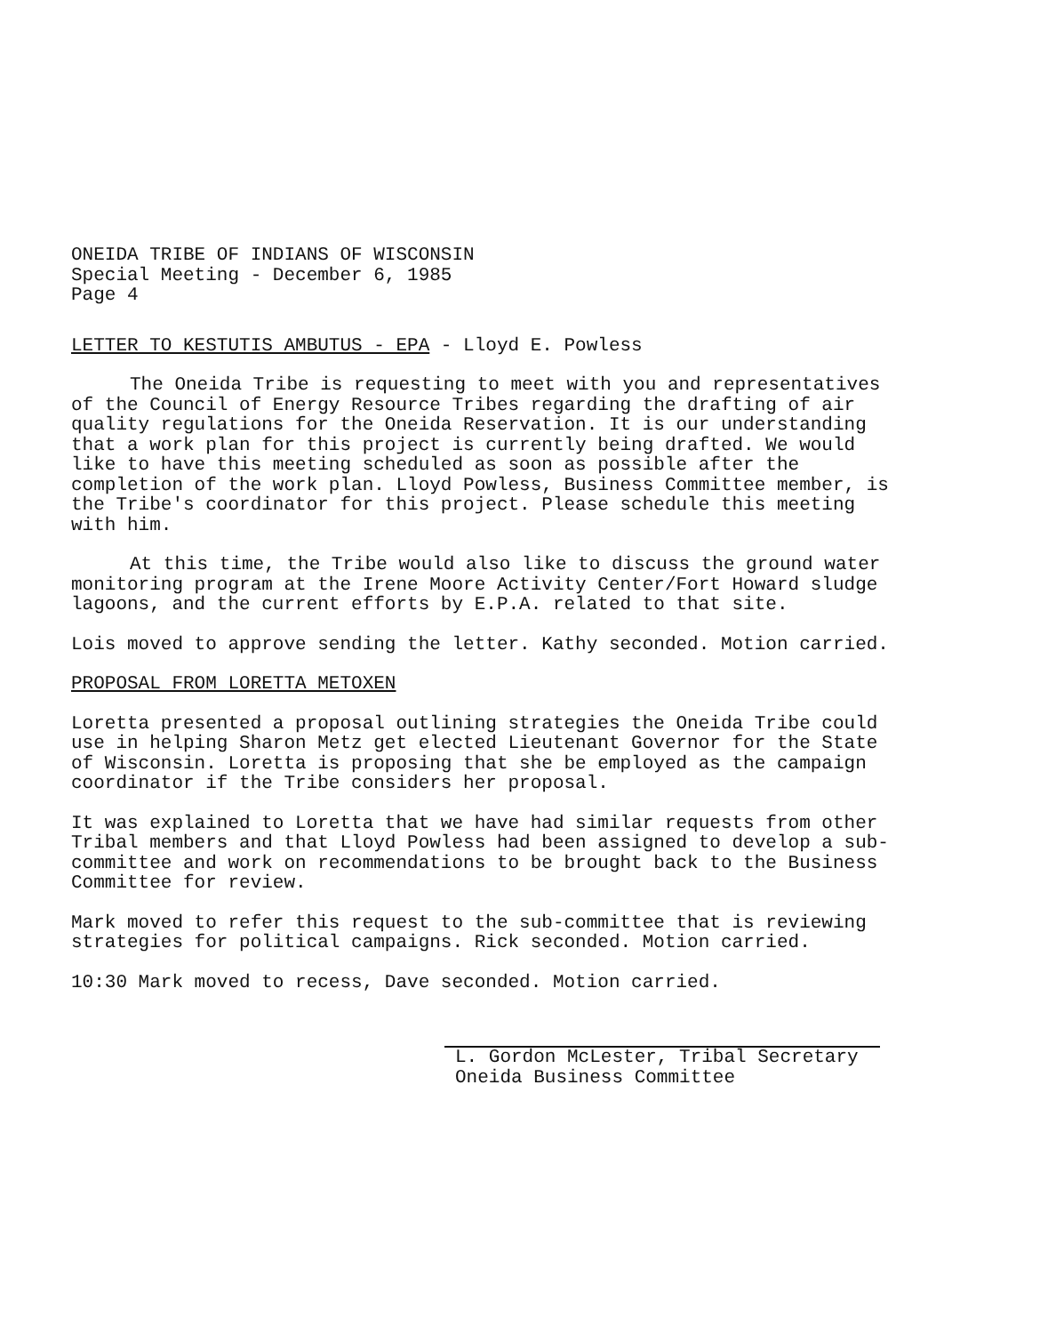ONEIDA TRIBE OF INDIANS OF WISCONSIN
Special Meeting - December 6, 1985
Page 4
LETTER TO KESTUTIS AMBUTUS - EPA - Lloyd E. Powless
The Oneida Tribe is requesting to meet with you and representatives of the Council of Energy Resource Tribes regarding the drafting of air quality regulations for the Oneida Reservation. It is our understanding that a work plan for this project is currently being drafted. We would like to have this meeting scheduled as soon as possible after the completion of the work plan. Lloyd Powless, Business Committee member, is the Tribe's coordinator for this project. Please schedule this meeting with him.
At this time, the Tribe would also like to discuss the ground water monitoring program at the Irene Moore Activity Center/Fort Howard sludge lagoons, and the current efforts by E.P.A. related to that site.
Lois moved to approve sending the letter. Kathy seconded. Motion carried.
PROPOSAL FROM LORETTA METOXEN
Loretta presented a proposal outlining strategies the Oneida Tribe could use in helping Sharon Metz get elected Lieutenant Governor for the State of Wisconsin. Loretta is proposing that she be employed as the campaign coordinator if the Tribe considers her proposal.
It was explained to Loretta that we have had similar requests from other Tribal members and that Lloyd Powless had been assigned to develop a sub-committee and work on recommendations to be brought back to the Business Committee for review.
Mark moved to refer this request to the sub-committee that is reviewing strategies for political campaigns. Rick seconded. Motion carried.
10:30 Mark moved to recess, Dave seconded. Motion carried.
L. Gordon McLester, Tribal Secretary
Oneida Business Committee